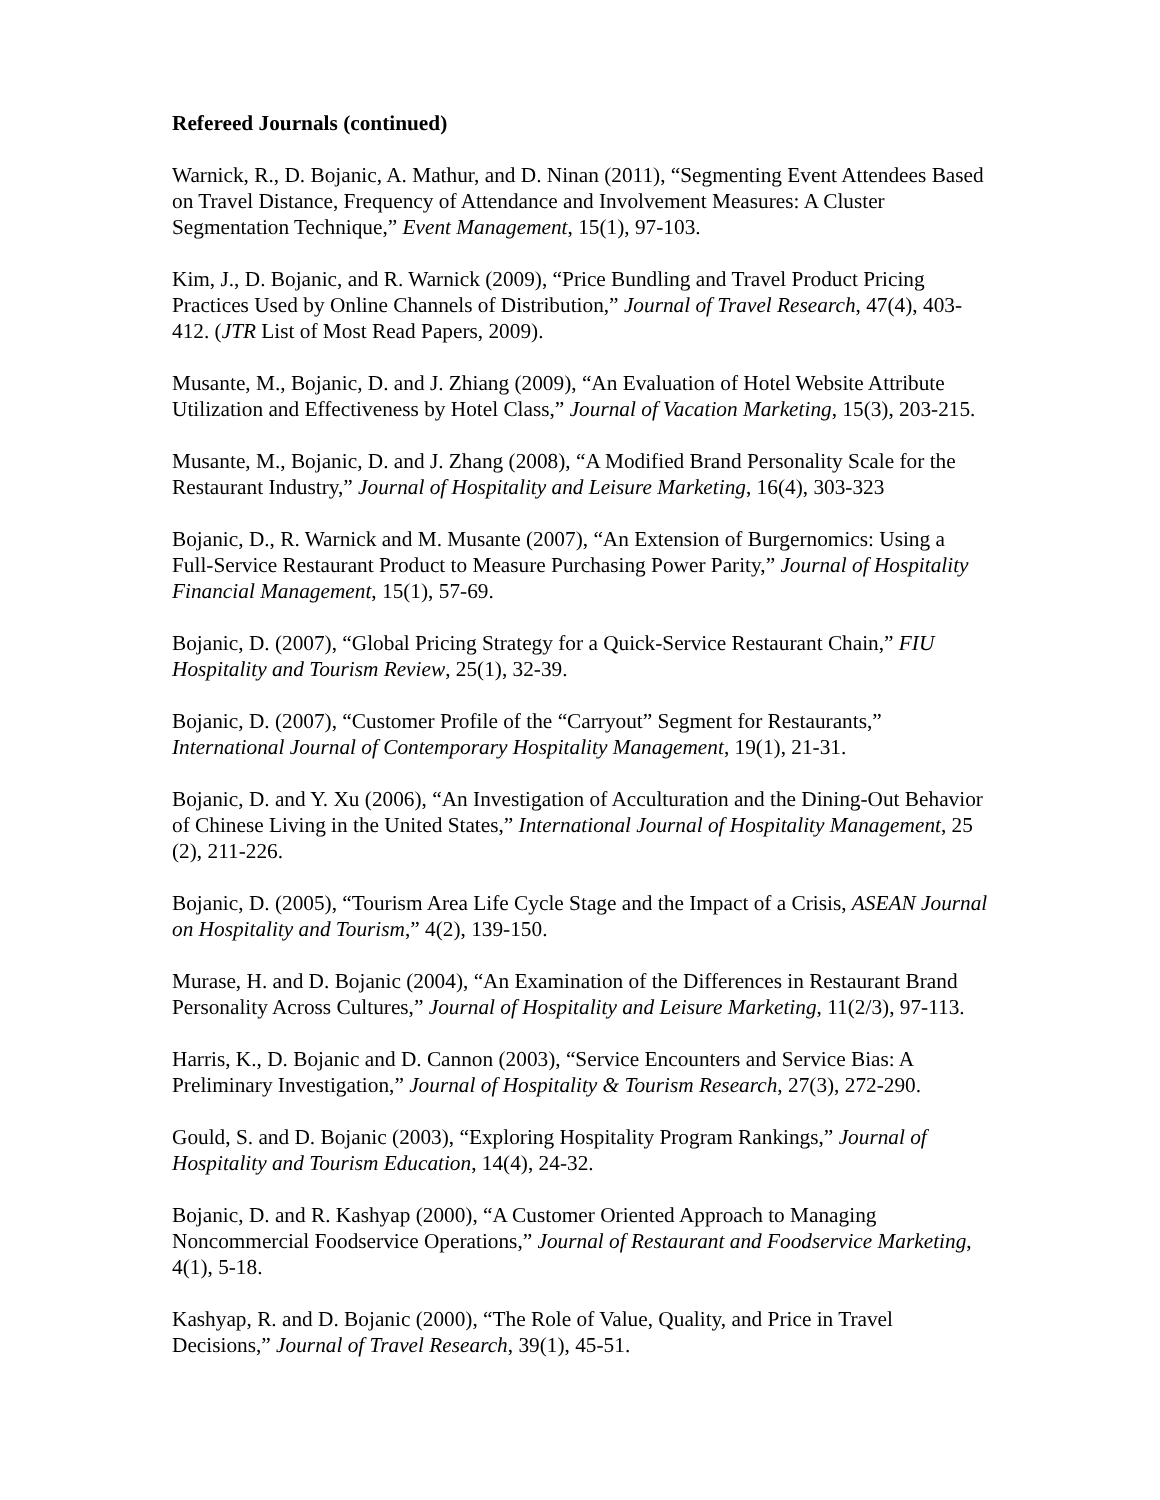Refereed Journals (continued)
Warnick, R., D. Bojanic, A. Mathur, and D. Ninan (2011), “Segmenting Event Attendees Based on Travel Distance, Frequency of Attendance and Involvement Measures: A Cluster Segmentation Technique,” Event Management, 15(1), 97-103.
Kim, J., D. Bojanic, and R. Warnick (2009), “Price Bundling and Travel Product Pricing Practices Used by Online Channels of Distribution,” Journal of Travel Research, 47(4), 403-412. (JTR List of Most Read Papers, 2009).
Musante, M., Bojanic, D. and J. Zhiang (2009), “An Evaluation of Hotel Website Attribute Utilization and Effectiveness by Hotel Class,” Journal of Vacation Marketing, 15(3), 203-215.
Musante, M., Bojanic, D. and J. Zhang (2008), “A Modified Brand Personality Scale for the Restaurant Industry,” Journal of Hospitality and Leisure Marketing, 16(4), 303-323
Bojanic, D., R. Warnick and M. Musante (2007), “An Extension of Burgernomics: Using a Full-Service Restaurant Product to Measure Purchasing Power Parity,” Journal of Hospitality Financial Management, 15(1), 57-69.
Bojanic, D. (2007), “Global Pricing Strategy for a Quick-Service Restaurant Chain,” FIU Hospitality and Tourism Review, 25(1), 32-39.
Bojanic, D. (2007), “Customer Profile of the “Carryout” Segment for Restaurants,” International Journal of Contemporary Hospitality Management, 19(1), 21-31.
Bojanic, D. and Y. Xu (2006), “An Investigation of Acculturation and the Dining-Out Behavior of Chinese Living in the United States,” International Journal of Hospitality Management, 25 (2), 211-226.
Bojanic, D. (2005), “Tourism Area Life Cycle Stage and the Impact of a Crisis, ASEAN Journal on Hospitality and Tourism,” 4(2), 139-150.
Murase, H. and D. Bojanic (2004), “An Examination of the Differences in Restaurant Brand Personality Across Cultures,” Journal of Hospitality and Leisure Marketing, 11(2/3), 97-113.
Harris, K., D. Bojanic and D. Cannon (2003), “Service Encounters and Service Bias: A Preliminary Investigation,” Journal of Hospitality & Tourism Research, 27(3), 272-290.
Gould, S. and D. Bojanic (2003), “Exploring Hospitality Program Rankings,” Journal of Hospitality and Tourism Education, 14(4), 24-32.
Bojanic, D. and R. Kashyap (2000), “A Customer Oriented Approach to Managing Noncommercial Foodservice Operations,” Journal of Restaurant and Foodservice Marketing, 4(1), 5-18.
Kashyap, R. and D. Bojanic (2000), “The Role of Value, Quality, and Price in Travel Decisions,” Journal of Travel Research, 39(1), 45-51.